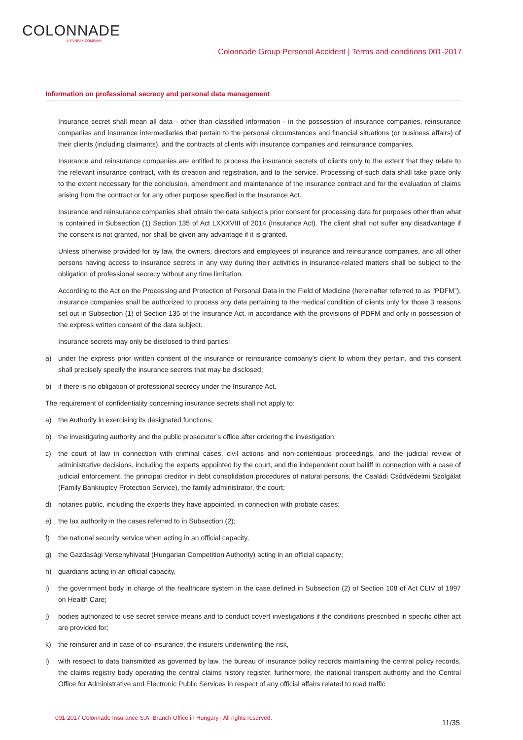COLONNADE
A FAIRFAX COMPANY
Colonnade Group Personal Accident | Terms and conditions 001-2017
Information on professional secrecy and personal data management
Insurance secret shall mean all data - other than classified information - in the possession of insurance companies, reinsurance companies and insurance intermediaries that pertain to the personal circumstances and financial situations (or business affairs) of their clients (including claimants), and the contracts of clients with insurance companies and reinsurance companies.
Insurance and reinsurance companies are entitled to process the insurance secrets of clients only to the extent that they relate to the relevant insurance contract, with its creation and registration, and to the service. Processing of such data shall take place only to the extent necessary for the conclusion, amendment and maintenance of the insurance contract and for the evaluation of claims arising from the contract or for any other purpose specified in the Insurance Act.
Insurance and reinsurance companies shall obtain the data subject’s prior consent for processing data for purposes other than what is contained in Subsection (1) Section 135 of Act LXXXVIII of 2014 (Insurance Act). The client shall not suffer any disadvantage if the consent is not granted, nor shall be given any advantage if it is granted.
Unless otherwise provided for by law, the owners, directors and employees of insurance and reinsurance companies, and all other persons having access to insurance secrets in any way during their activities in insurance-related matters shall be subject to the obligation of professional secrecy without any time limitation.
According to the Act on the Processing and Protection of Personal Data in the Field of Medicine (hereinafter referred to as “PDFM”), insurance companies shall be authorized to process any data pertaining to the medical condition of clients only for those 3 reasons set out in Subsection (1) of Section 135 of the Insurance Act, in accordance with the provisions of PDFM and only in possession of the express written consent of the data subject.
Insurance secrets may only be disclosed to third parties:
a) under the express prior written consent of the insurance or reinsurance company’s client to whom they pertain, and this consent shall precisely specify the insurance secrets that may be disclosed;
b) if there is no obligation of professional secrecy under the Insurance Act.
The requirement of confidentiality concerning insurance secrets shall not apply to:
a) the Authority in exercising its designated functions;
b) the investigating authority and the public prosecutor’s office after ordering the investigation;
c) the court of law in connection with criminal cases, civil actions and non-contentious proceedings, and the judicial review of administrative decisions, including the experts appointed by the court, and the independent court bailiff in connection with a case of judicial enforcement, the principal creditor in debt consolidation procedures of natural persons, the Családi Csődvédelmi Szolgálat (Family Bankruptcy Protection Service), the family administrator, the court;
d) notaries public, including the experts they have appointed, in connection with probate cases;
e) the tax authority in the cases referred to in Subsection (2);
f) the national security service when acting in an official capacity,
g) the Gazdasági Versenyhivatal (Hungarian Competition Authority) acting in an official capacity;
h) guardians acting in an official capacity,
i) the government body in charge of the healthcare system in the case defined in Subsection (2) of Section 108 of Act CLIV of 1997 on Health Care;
j) bodies authorized to use secret service means and to conduct covert investigations if the conditions prescribed in specific other act are provided for;
k) the reinsurer and in case of co-insurance, the insurers underwriting the risk,
l) with respect to data transmitted as governed by law, the bureau of insurance policy records maintaining the central policy records, the claims registry body operating the central claims history register, furthermore, the national transport authority and the Central Office for Administrative and Electronic Public Services in respect of any official affairs related to road traffic
001-2017 Colonnade Insurance S.A. Branch Office in Hungary | All rights reserved.
11/35